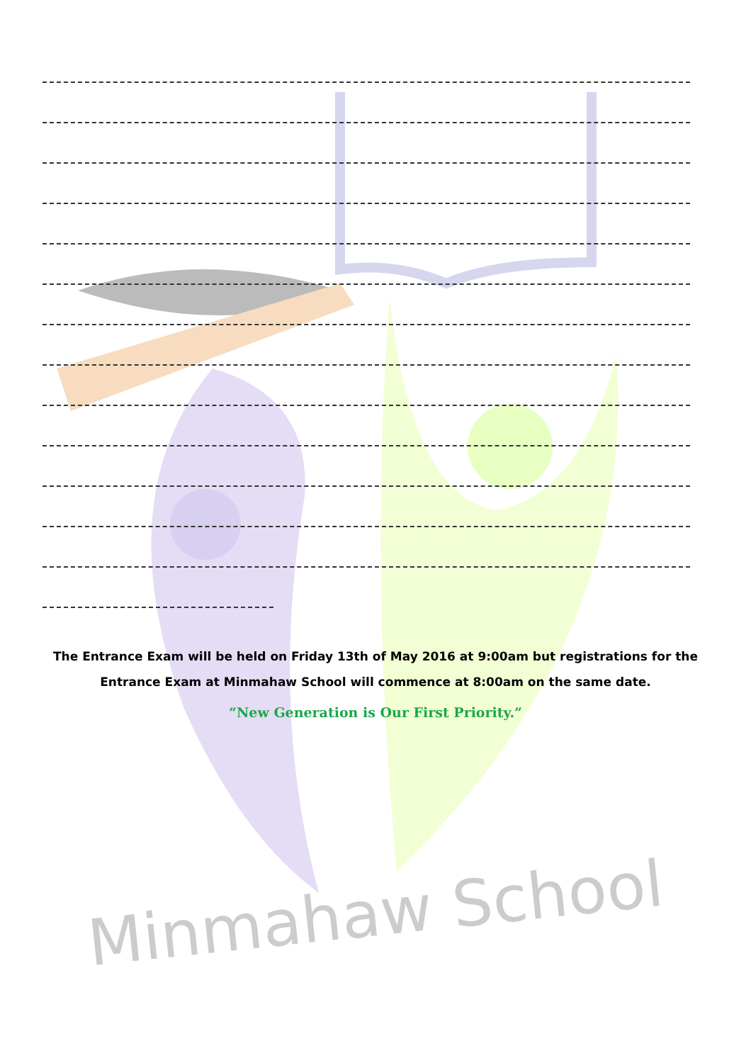The Entrance Exam will be held on Friday 13th of May 2016 at 9:00am but registrations for the Entrance Exam at Minmahaw School will commence at 8:00am on the same date.
“New Generation is Our First Priority.”
Minmahaw School